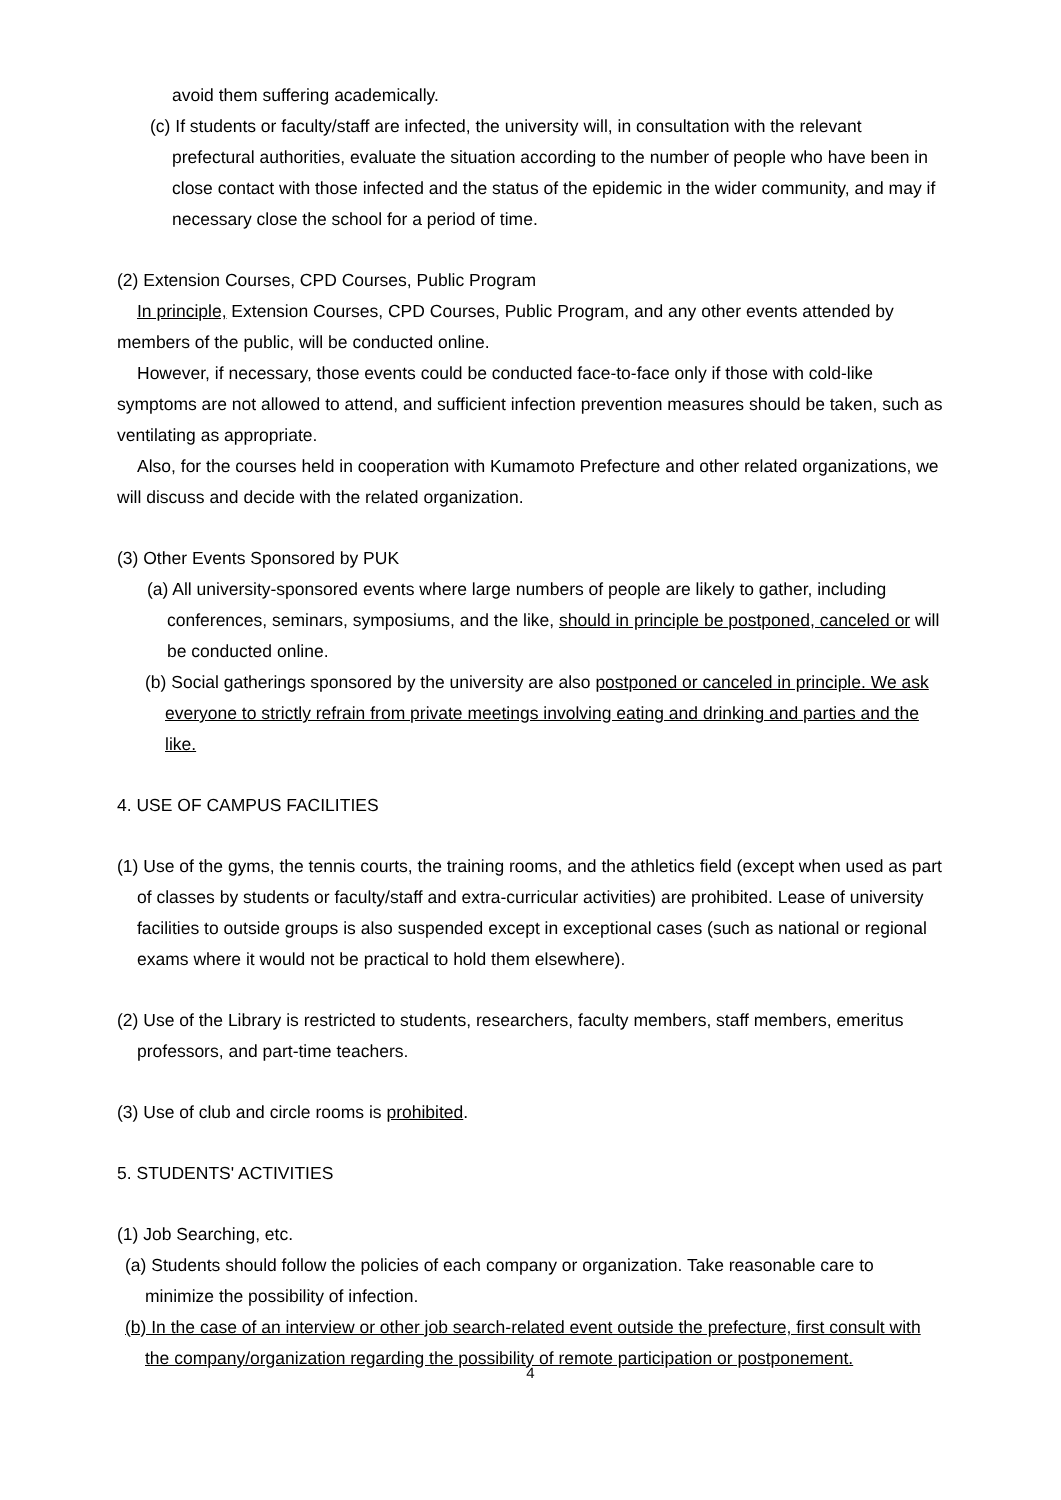avoid them suffering academically.
(c) If students or faculty/staff are infected, the university will, in consultation with the relevant prefectural authorities, evaluate the situation according to the number of people who have been in close contact with those infected and the status of the epidemic in the wider community, and may if necessary close the school for a period of time.
(2) Extension Courses, CPD Courses, Public Program
In principle, Extension Courses, CPD Courses, Public Program, and any other events attended by members of the public, will be conducted online.
However, if necessary, those events could be conducted face-to-face only if those with cold-like symptoms are not allowed to attend, and sufficient infection prevention measures should be taken, such as ventilating as appropriate.
Also, for the courses held in cooperation with Kumamoto Prefecture and other related organizations, we will discuss and decide with the related organization.
(3) Other Events Sponsored by PUK
(a) All university-sponsored events where large numbers of people are likely to gather, including conferences, seminars, symposiums, and the like, should in principle be postponed, canceled or will be conducted online.
(b) Social gatherings sponsored by the university are also postponed or canceled in principle. We ask everyone to strictly refrain from private meetings involving eating and drinking and parties and the like.
4. USE OF CAMPUS FACILITIES
(1) Use of the gyms, the tennis courts, the training rooms, and the athletics field (except when used as part of classes by students or faculty/staff and extra-curricular activities) are prohibited. Lease of university facilities to outside groups is also suspended except in exceptional cases (such as national or regional exams where it would not be practical to hold them elsewhere).
(2) Use of the Library is restricted to students, researchers, faculty members, staff members, emeritus professors, and part-time teachers.
(3) Use of club and circle rooms is prohibited.
5. STUDENTS' ACTIVITIES
(1) Job Searching, etc.
(a) Students should follow the policies of each company or organization. Take reasonable care to minimize the possibility of infection.
(b) In the case of an interview or other job search-related event outside the prefecture, first consult with the company/organization regarding the possibility of remote participation or postponement.
4